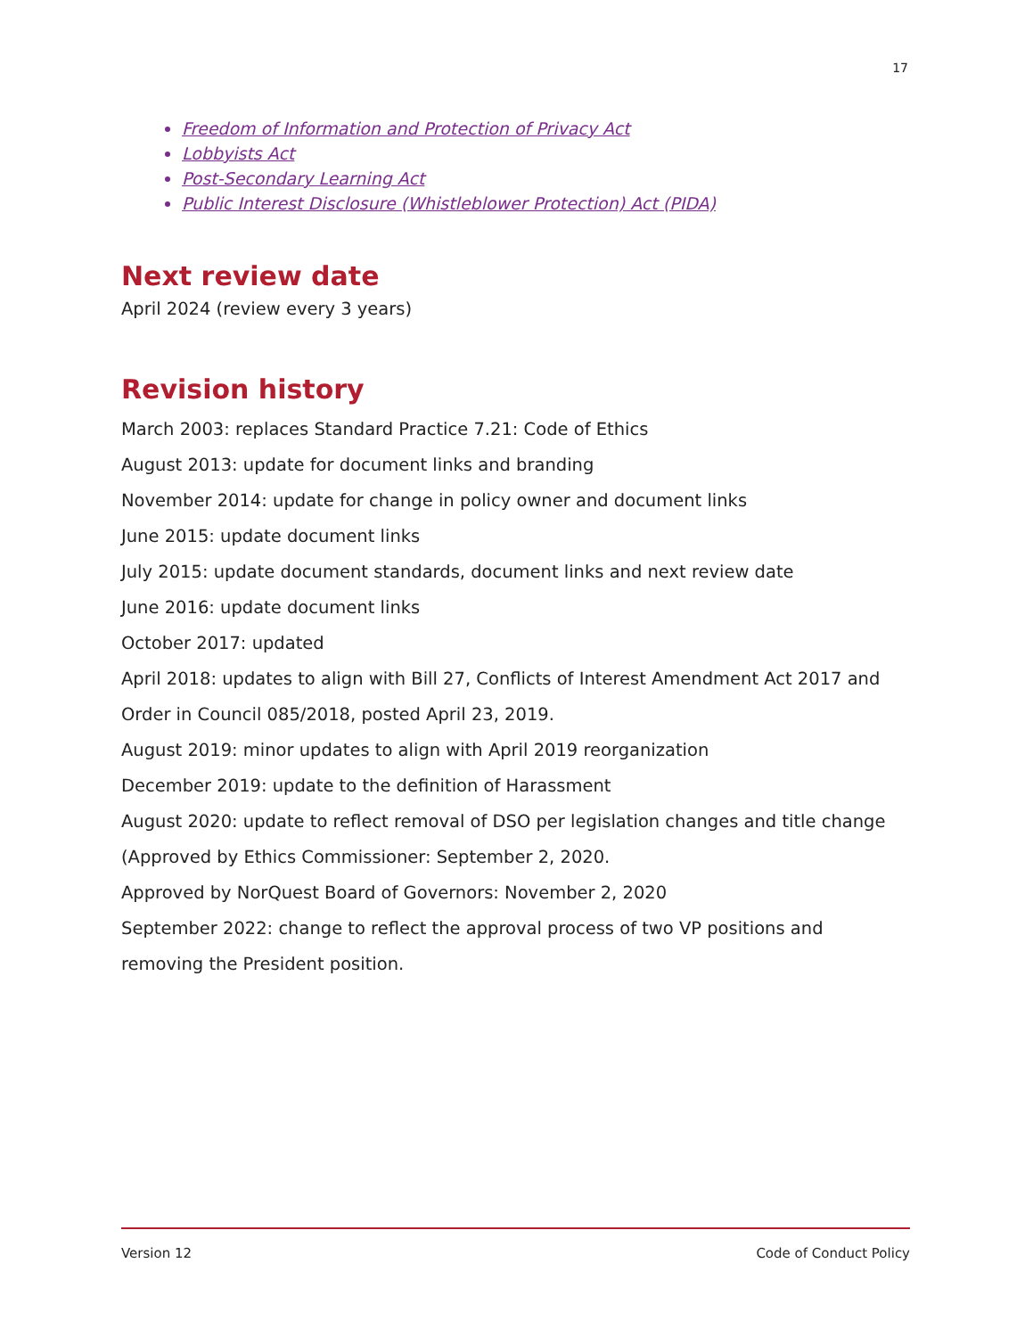17
Freedom of Information and Protection of Privacy Act
Lobbyists Act
Post-Secondary Learning Act
Public Interest Disclosure (Whistleblower Protection) Act (PIDA)
Next review date
April 2024 (review every 3 years)
Revision history
March 2003: replaces Standard Practice 7.21: Code of Ethics
August 2013: update for document links and branding
November 2014: update for change in policy owner and document links
June 2015: update document links
July 2015: update document standards, document links and next review date
June 2016: update document links
October 2017: updated
April 2018: updates to align with Bill 27, Conflicts of Interest Amendment Act 2017 and Order in Council 085/2018, posted April 23, 2019.
August 2019: minor updates to align with April 2019 reorganization
December 2019: update to the definition of Harassment
August 2020: update to reflect removal of DSO per legislation changes and title change (Approved by Ethics Commissioner: September 2, 2020.
Approved by NorQuest Board of Governors: November 2, 2020
September 2022: change to reflect the approval process of two VP positions and removing the President position.
Version 12 Code of Conduct Policy